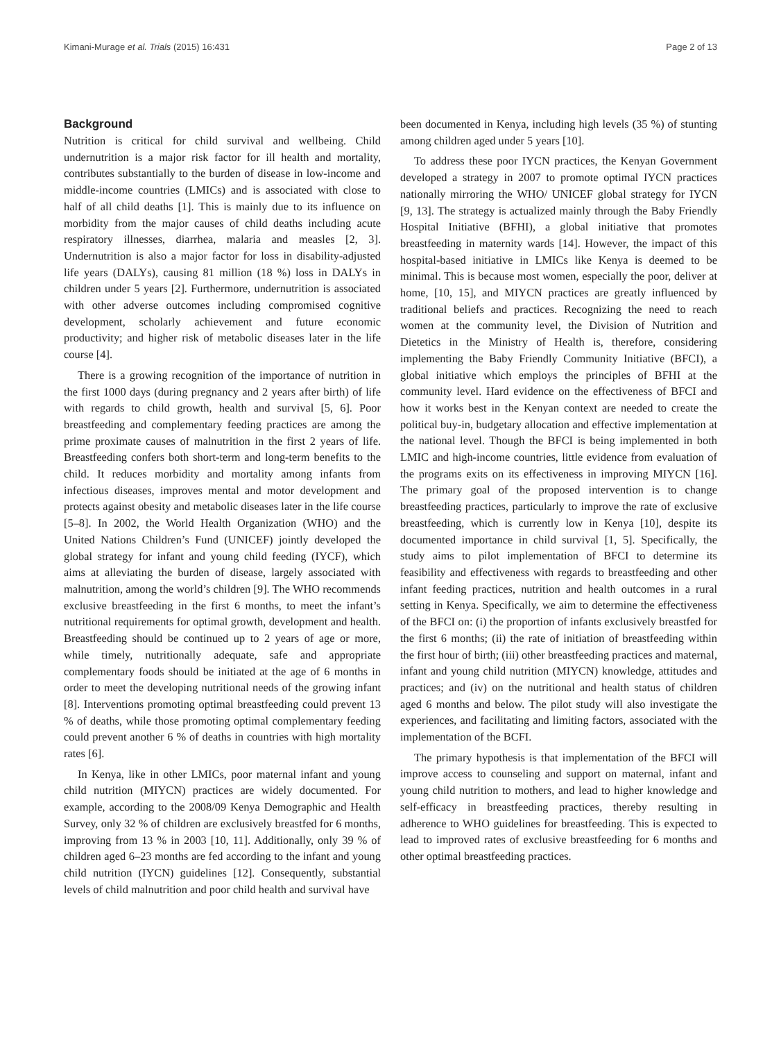Kimani-Murage et al. Trials (2015) 16:431 Page 2 of 13
Background
Nutrition is critical for child survival and wellbeing. Child undernutrition is a major risk factor for ill health and mortality, contributes substantially to the burden of disease in low-income and middle-income countries (LMICs) and is associated with close to half of all child deaths [1]. This is mainly due to its influence on morbidity from the major causes of child deaths including acute respiratory illnesses, diarrhea, malaria and measles [2, 3]. Undernutrition is also a major factor for loss in disability-adjusted life years (DALYs), causing 81 million (18 %) loss in DALYs in children under 5 years [2]. Furthermore, undernutrition is associated with other adverse outcomes including compromised cognitive development, scholarly achievement and future economic productivity; and higher risk of metabolic diseases later in the life course [4].
There is a growing recognition of the importance of nutrition in the first 1000 days (during pregnancy and 2 years after birth) of life with regards to child growth, health and survival [5, 6]. Poor breastfeeding and complementary feeding practices are among the prime proximate causes of malnutrition in the first 2 years of life. Breastfeeding confers both short-term and long-term benefits to the child. It reduces morbidity and mortality among infants from infectious diseases, improves mental and motor development and protects against obesity and metabolic diseases later in the life course [5–8]. In 2002, the World Health Organization (WHO) and the United Nations Children’s Fund (UNICEF) jointly developed the global strategy for infant and young child feeding (IYCF), which aims at alleviating the burden of disease, largely associated with malnutrition, among the world’s children [9]. The WHO recommends exclusive breastfeeding in the first 6 months, to meet the infant’s nutritional requirements for optimal growth, development and health. Breastfeeding should be continued up to 2 years of age or more, while timely, nutritionally adequate, safe and appropriate complementary foods should be initiated at the age of 6 months in order to meet the developing nutritional needs of the growing infant [8]. Interventions promoting optimal breastfeeding could prevent 13 % of deaths, while those promoting optimal complementary feeding could prevent another 6 % of deaths in countries with high mortality rates [6].
In Kenya, like in other LMICs, poor maternal infant and young child nutrition (MIYCN) practices are widely documented. For example, according to the 2008/09 Kenya Demographic and Health Survey, only 32 % of children are exclusively breastfed for 6 months, improving from 13 % in 2003 [10, 11]. Additionally, only 39 % of children aged 6–23 months are fed according to the infant and young child nutrition (IYCN) guidelines [12]. Consequently, substantial levels of child malnutrition and poor child health and survival have
been documented in Kenya, including high levels (35 %) of stunting among children aged under 5 years [10].
To address these poor IYCN practices, the Kenyan Government developed a strategy in 2007 to promote optimal IYCN practices nationally mirroring the WHO/ UNICEF global strategy for IYCN [9, 13]. The strategy is actualized mainly through the Baby Friendly Hospital Initiative (BFHI), a global initiative that promotes breastfeeding in maternity wards [14]. However, the impact of this hospital-based initiative in LMICs like Kenya is deemed to be minimal. This is because most women, especially the poor, deliver at home, [10, 15], and MIYCN practices are greatly influenced by traditional beliefs and practices. Recognizing the need to reach women at the community level, the Division of Nutrition and Dietetics in the Ministry of Health is, therefore, considering implementing the Baby Friendly Community Initiative (BFCI), a global initiative which employs the principles of BFHI at the community level. Hard evidence on the effectiveness of BFCI and how it works best in the Kenyan context are needed to create the political buy-in, budgetary allocation and effective implementation at the national level. Though the BFCI is being implemented in both LMIC and high-income countries, little evidence from evaluation of the programs exits on its effectiveness in improving MIYCN [16]. The primary goal of the proposed intervention is to change breastfeeding practices, particularly to improve the rate of exclusive breastfeeding, which is currently low in Kenya [10], despite its documented importance in child survival [1, 5]. Specifically, the study aims to pilot implementation of BFCI to determine its feasibility and effectiveness with regards to breastfeeding and other infant feeding practices, nutrition and health outcomes in a rural setting in Kenya. Specifically, we aim to determine the effectiveness of the BFCI on: (i) the proportion of infants exclusively breastfed for the first 6 months; (ii) the rate of initiation of breastfeeding within the first hour of birth; (iii) other breastfeeding practices and maternal, infant and young child nutrition (MIYCN) knowledge, attitudes and practices; and (iv) on the nutritional and health status of children aged 6 months and below. The pilot study will also investigate the experiences, and facilitating and limiting factors, associated with the implementation of the BCFI.
The primary hypothesis is that implementation of the BFCI will improve access to counseling and support on maternal, infant and young child nutrition to mothers, and lead to higher knowledge and self-efficacy in breastfeeding practices, thereby resulting in adherence to WHO guidelines for breastfeeding. This is expected to lead to improved rates of exclusive breastfeeding for 6 months and other optimal breastfeeding practices.